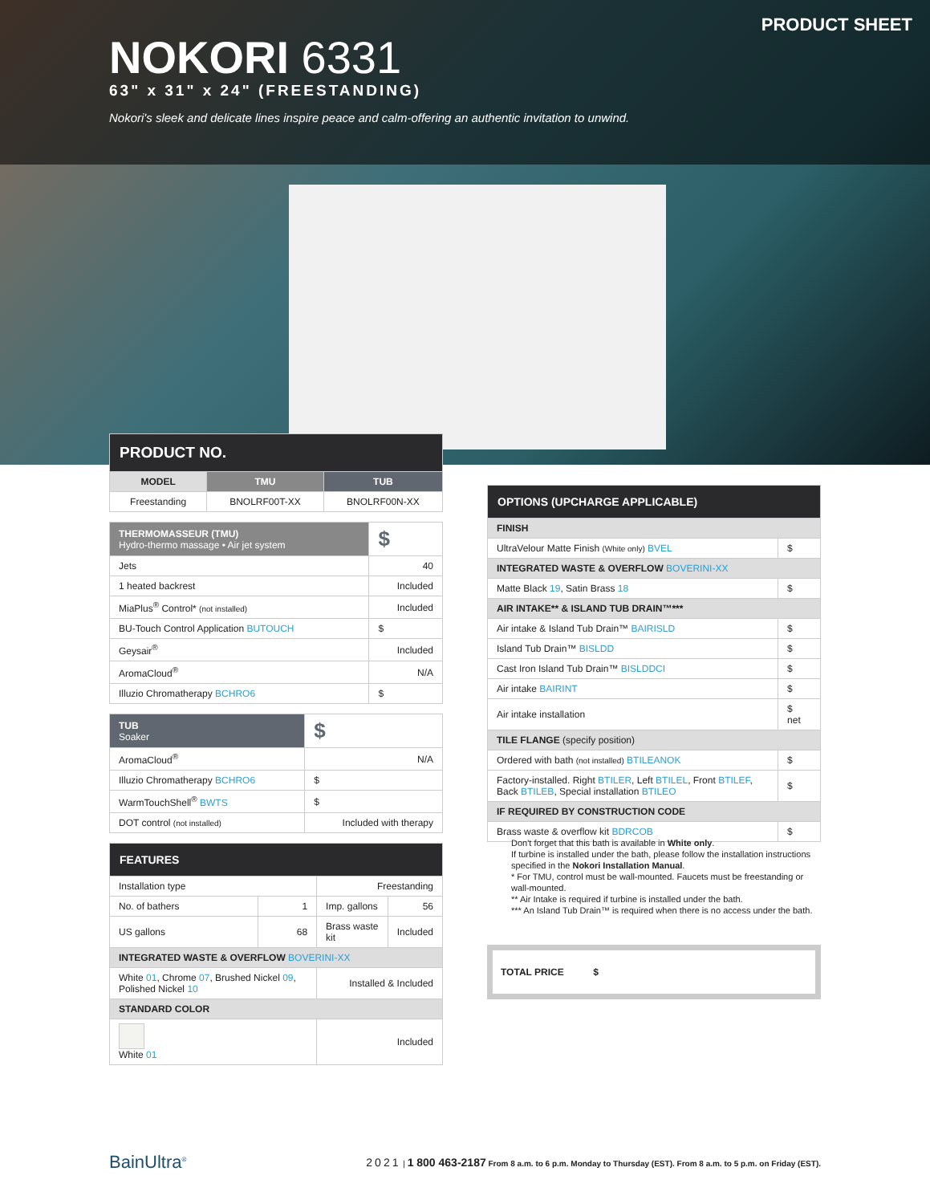PRODUCT SHEET
NOKORI 6331
63" x 31" x 24" (FREESTANDING)
Nokori's sleek and delicate lines inspire peace and calm-offering an authentic invitation to unwind.
| PRODUCT NO. | | |
| --- | --- | --- |
| MODEL | TMU | TUB |
| Freestanding | BNOLRF00T-XX | BNOLRF00N-XX |
| THERMOMASSEUR (TMU) Hydro-thermo massage • Air jet system | $ |
| Jets | 40 |
| 1 heated backrest | Included |
| MiaPlus<sup>®</sup> Control* (not installed) | Included |
| BU-Touch Control Application BUTOUCH | $ |
| Geysair<sup>®</sup> | Included |
| AromaCloud<sup>®</sup> | N/A |
| Illuzio Chromatherapy BCHRO6 | $ |
| TUB Soaker | $ |
| AromaCloud<sup>®</sup> | N/A |
| Illuzio Chromatherapy BCHRO6 | $ |
| WarmTouchShell<sup>®</sup> BWTS | $ |
| DOT control (not installed) | Included with therapy |
| FEATURES | | | |
| --- | --- | --- | --- |
| Installation type | | Freestanding | |
| No. of bathers | 1 | Imp. gallons | 56 |
| US gallons | 68 | Brass waste kit | Included |
| INTEGRATED WASTE & OVERFLOW BOVERINI-XX | | | |
| White 01 , Chrome 07 , Brushed Nickel 09 , Polished Nickel 10 | | Installed & Included | |
| STANDARD COLOR | | | |
| White 01 | | Included | |
| OPTIONS (UPCHARGE APPLICABLE) | |
| --- | --- |
| FINISH | |
| UltraVelour Matte Finish (White only) BVEL | $ |
| INTEGRATED WASTE & OVERFLOW BOVERINI-XX | |
| Matte Black 19 , Satin Brass 18 | $ |
| AIR INTAKE** & ISLAND TUB DRAIN™*** | |
| Air intake & Island Tub Drain™ BAIRISLD | $ |
| Island Tub Drain™ BISLDD | $ |
| Cast Iron Island Tub Drain™ BISLDDCI | $ |
| Air intake BAIRINT | $ |
| Air intake installation | $ net |
| TILE FLANGE (specify position) | |
| Ordered with bath (not installed) BTILEANOK | $ |
| Factory-installed. Right BTILER , Left BTILEL , Front BTILEF , Back BTILEB , Special installation BTILEO | $ |
| IF REQUIRED BY CONSTRUCTION CODE | |
| Brass waste & overflow kit BDRCOB | $ |
Don't forget that this bath is available in White only.
If turbine is installed under the bath, please follow the installation instructions specified in the Nokori Installation Manual.
* For TMU, control must be wall-mounted. Faucets must be freestanding or wall-mounted.
** Air Intake is required if turbine is installed under the bath.
*** An Island Tub Drain™ is required when there is no access under the bath.
TOTAL PRICE $
BainUltra<sup>®</sup> 2021 | 1 800 463-2187 From 8 a.m. to 6 p.m. Monday to Thursday (EST). From 8 a.m. to 5 p.m. on Friday (EST).